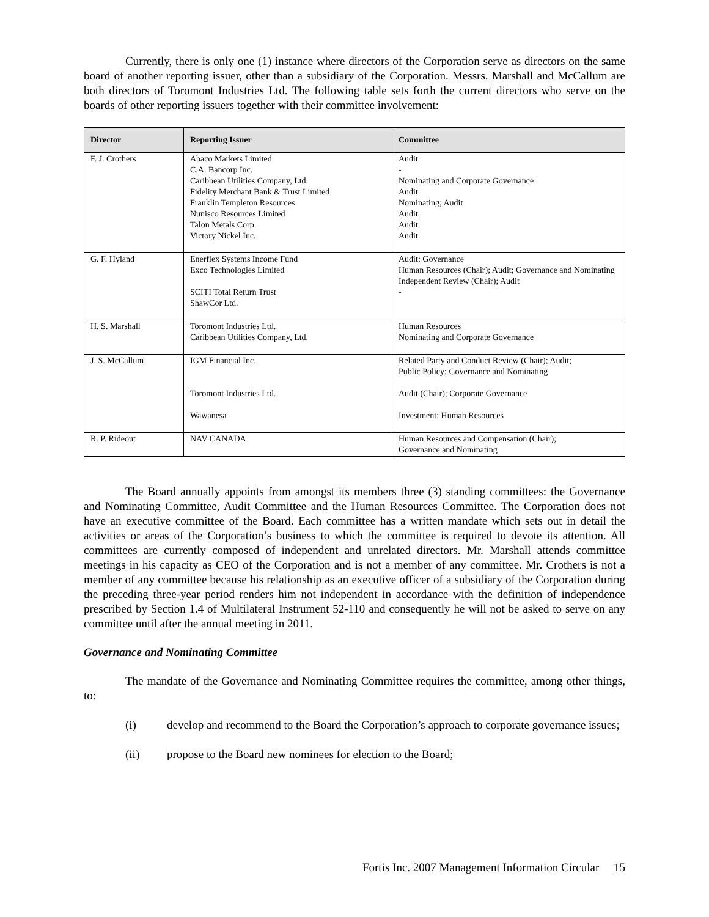Currently, there is only one (1) instance where directors of the Corporation serve as directors on the same board of another reporting issuer, other than a subsidiary of the Corporation. Messrs. Marshall and McCallum are both directors of Toromont Industries Ltd. The following table sets forth the current directors who serve on the boards of other reporting issuers together with their committee involvement:
| Director | Reporting Issuer | Committee |
| --- | --- | --- |
| F. J. Crothers | Abaco Markets Limited C.A. Bancorp Inc. Caribbean Utilities Company, Ltd. Fidelity Merchant Bank & Trust Limited Franklin Templeton Resources Nunisco Resources Limited Talon Metals Corp. Victory Nickel Inc. | Audit - Nominating and Corporate Governance Audit Nominating; Audit Audit Audit Audit |
| G. F. Hyland | Enerflex Systems Income Fund Exco Technologies Limited SCITI Total Return Trust ShawCor Ltd. | Audit; Governance Human Resources (Chair); Audit; Governance and Nominating Independent Review (Chair); Audit - |
| H. S. Marshall | Toromont Industries Ltd. Caribbean Utilities Company, Ltd. | Human Resources Nominating and Corporate Governance |
| J. S. McCallum | IGM Financial Inc. Toromont Industries Ltd. Wawanesa | Related Party and Conduct Review (Chair); Audit; Public Policy; Governance and Nominating Audit (Chair); Corporate Governance Investment; Human Resources |
| R. P. Rideout | NAV CANADA | Human Resources and Compensation (Chair); Governance and Nominating |
The Board annually appoints from amongst its members three (3) standing committees: the Governance and Nominating Committee, Audit Committee and the Human Resources Committee. The Corporation does not have an executive committee of the Board. Each committee has a written mandate which sets out in detail the activities or areas of the Corporation’s business to which the committee is required to devote its attention. All committees are currently composed of independent and unrelated directors. Mr. Marshall attends committee meetings in his capacity as CEO of the Corporation and is not a member of any committee. Mr. Crothers is not a member of any committee because his relationship as an executive officer of a subsidiary of the Corporation during the preceding three-year period renders him not independent in accordance with the definition of independence prescribed by Section 1.4 of Multilateral Instrument 52-110 and consequently he will not be asked to serve on any committee until after the annual meeting in 2011.
Governance and Nominating Committee
The mandate of the Governance and Nominating Committee requires the committee, among other things, to:
(i) develop and recommend to the Board the Corporation’s approach to corporate governance issues;
(ii) propose to the Board new nominees for election to the Board;
Fortis Inc. 2007 Management Information Circular 15